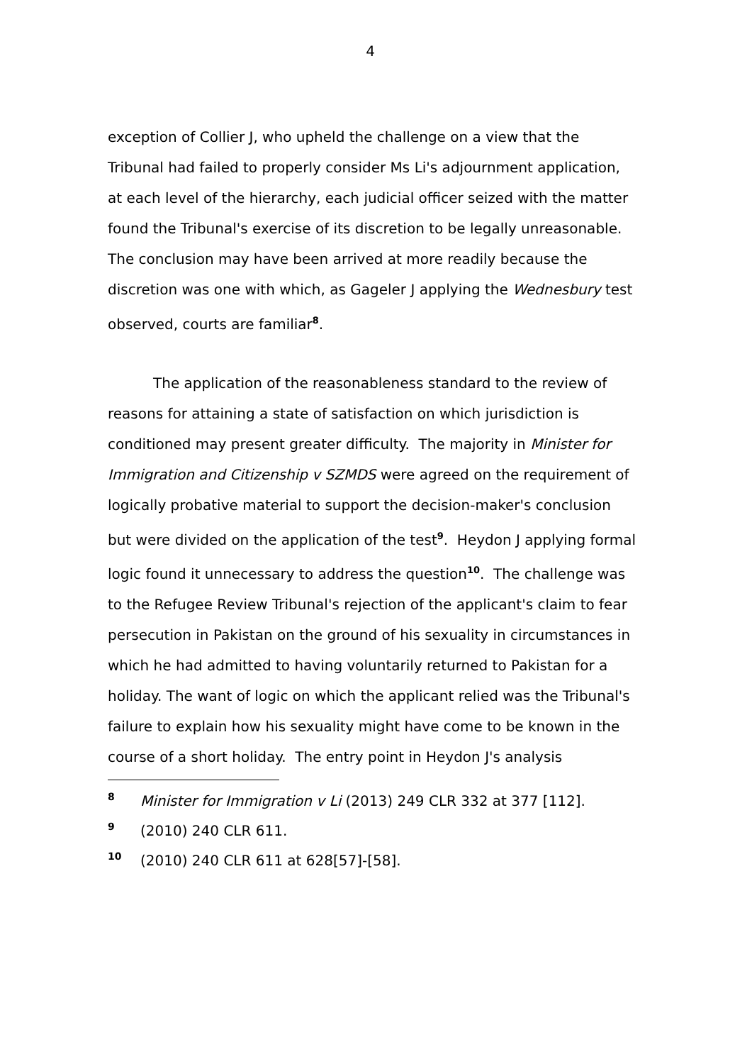4
exception of Collier J, who upheld the challenge on a view that the Tribunal had failed to properly consider Ms Li's adjournment application, at each level of the hierarchy, each judicial officer seized with the matter found the Tribunal's exercise of its discretion to be legally unreasonable. The conclusion may have been arrived at more readily because the discretion was one with which, as Gageler J applying the Wednesbury test observed, courts are familiar<sup>8</sup>.
The application of the reasonableness standard to the review of reasons for attaining a state of satisfaction on which jurisdiction is conditioned may present greater difficulty. The majority in Minister for Immigration and Citizenship v SZMDS were agreed on the requirement of logically probative material to support the decision-maker's conclusion but were divided on the application of the test<sup>9</sup>. Heydon J applying formal logic found it unnecessary to address the question<sup>10</sup>. The challenge was to the Refugee Review Tribunal's rejection of the applicant's claim to fear persecution in Pakistan on the ground of his sexuality in circumstances in which he had admitted to having voluntarily returned to Pakistan for a holiday. The want of logic on which the applicant relied was the Tribunal's failure to explain how his sexuality might have come to be known in the course of a short holiday. The entry point in Heydon J's analysis
8 Minister for Immigration v Li (2013) 249 CLR 332 at 377 [112].
9 (2010) 240 CLR 611.
10 (2010) 240 CLR 611 at 628[57]-[58].